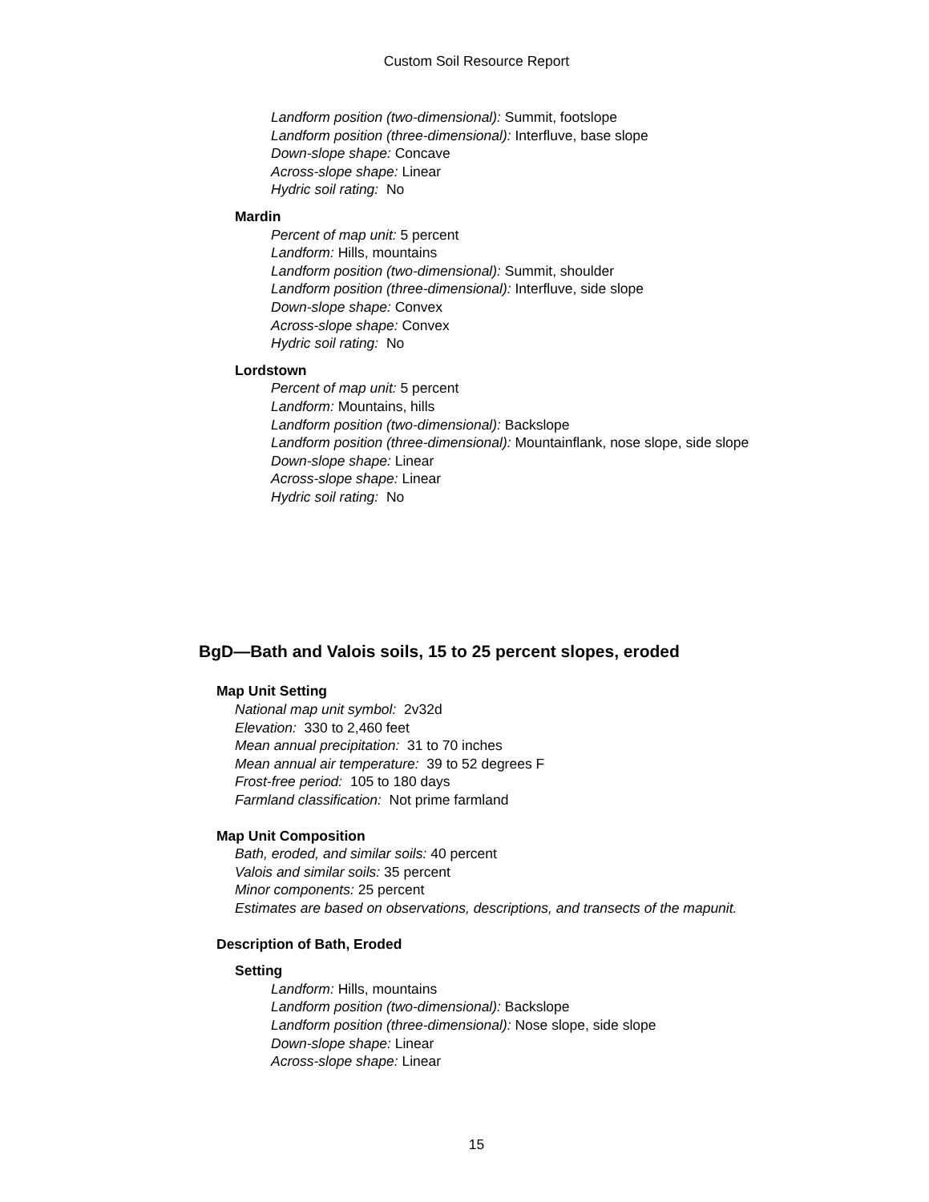Custom Soil Resource Report
Landform position (two-dimensional): Summit, footslope
Landform position (three-dimensional): Interfluve, base slope
Down-slope shape: Concave
Across-slope shape: Linear
Hydric soil rating: No
Mardin
Percent of map unit: 5 percent
Landform: Hills, mountains
Landform position (two-dimensional): Summit, shoulder
Landform position (three-dimensional): Interfluve, side slope
Down-slope shape: Convex
Across-slope shape: Convex
Hydric soil rating: No
Lordstown
Percent of map unit: 5 percent
Landform: Mountains, hills
Landform position (two-dimensional): Backslope
Landform position (three-dimensional): Mountainflank, nose slope, side slope
Down-slope shape: Linear
Across-slope shape: Linear
Hydric soil rating: No
BgD—Bath and Valois soils, 15 to 25 percent slopes, eroded
Map Unit Setting
National map unit symbol: 2v32d
Elevation: 330 to 2,460 feet
Mean annual precipitation: 31 to 70 inches
Mean annual air temperature: 39 to 52 degrees F
Frost-free period: 105 to 180 days
Farmland classification: Not prime farmland
Map Unit Composition
Bath, eroded, and similar soils: 40 percent
Valois and similar soils: 35 percent
Minor components: 25 percent
Estimates are based on observations, descriptions, and transects of the mapunit.
Description of Bath, Eroded
Setting
Landform: Hills, mountains
Landform position (two-dimensional): Backslope
Landform position (three-dimensional): Nose slope, side slope
Down-slope shape: Linear
Across-slope shape: Linear
15